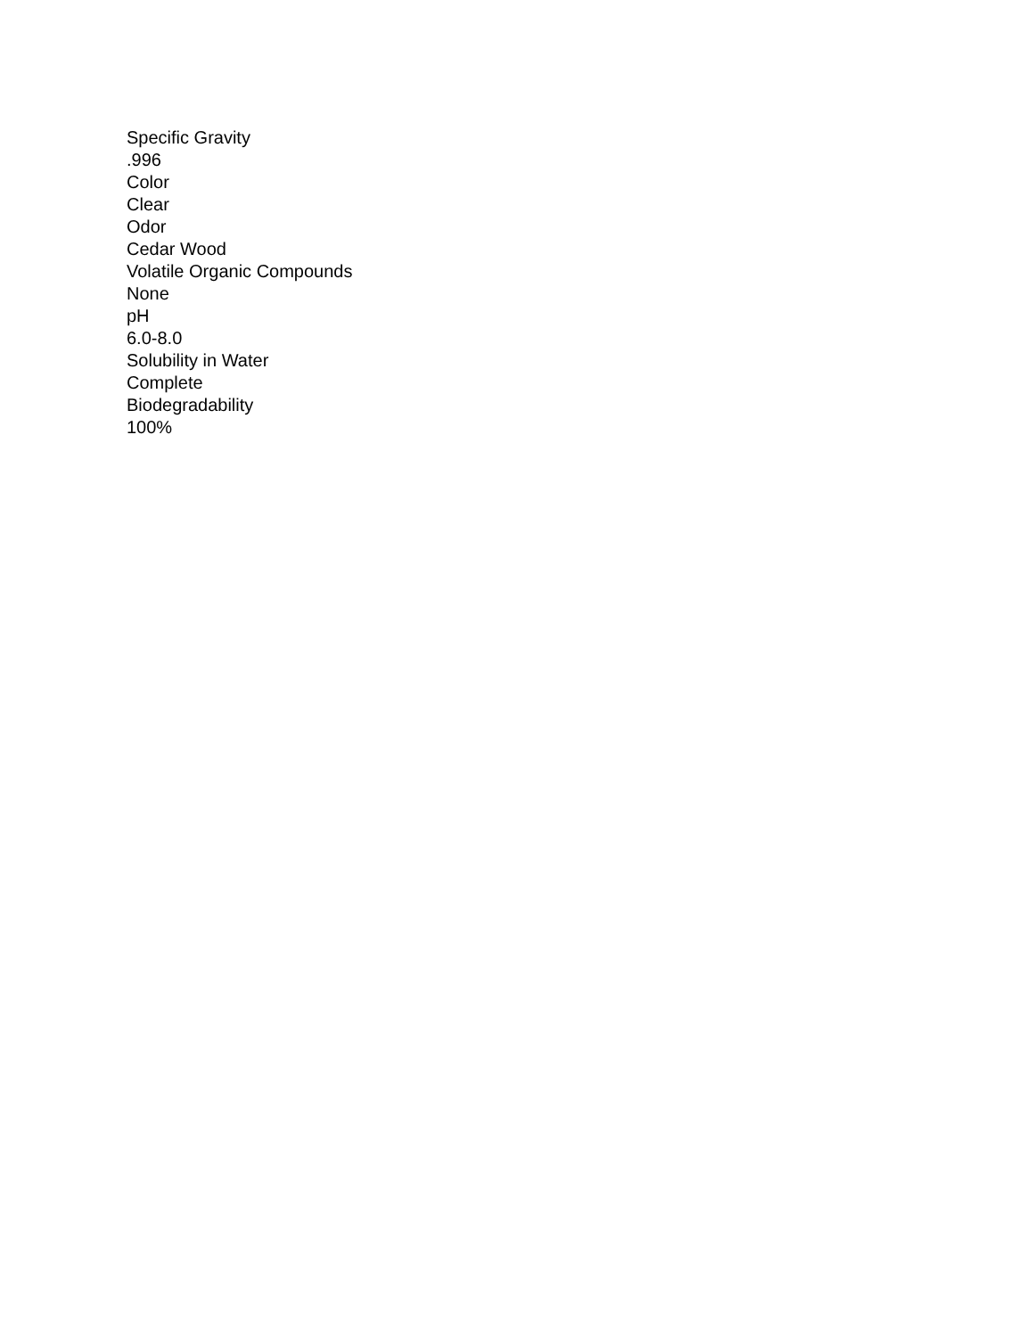Specific Gravity
.996
Color
Clear
Odor
Cedar Wood
Volatile Organic Compounds
None
pH
6.0-8.0
Solubility in Water
Complete
Biodegradability
100%